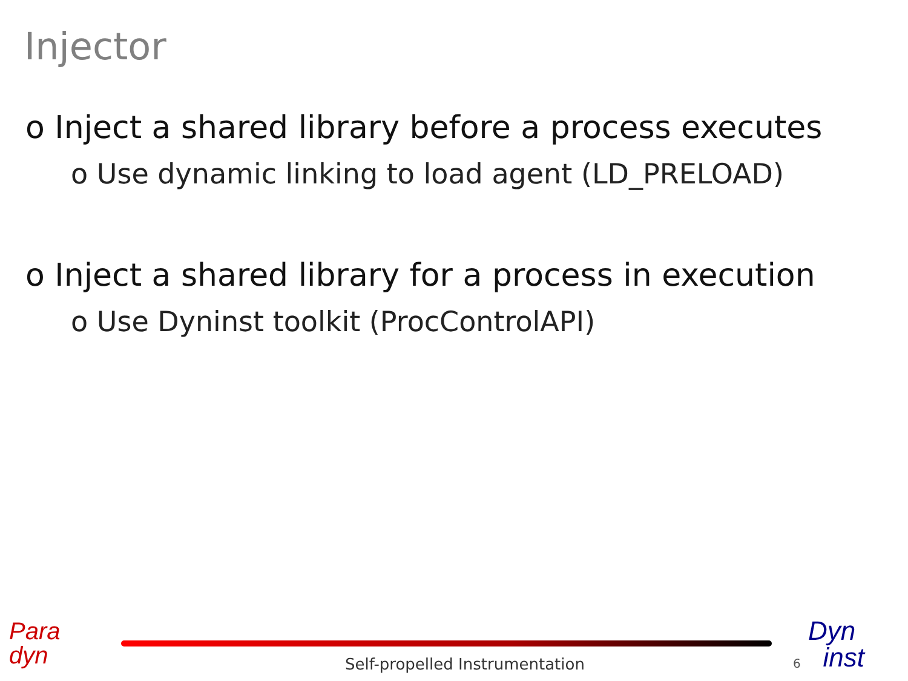Injector
o Inject a shared library before a process executes
o Use dynamic linking to load agent (LD_PRELOAD)
o Inject a shared library for a process in execution
o Use Dyninst toolkit (ProcControlAPI)
Para
dyn
Self-propelled Instrumentation 6
Dyn
inst